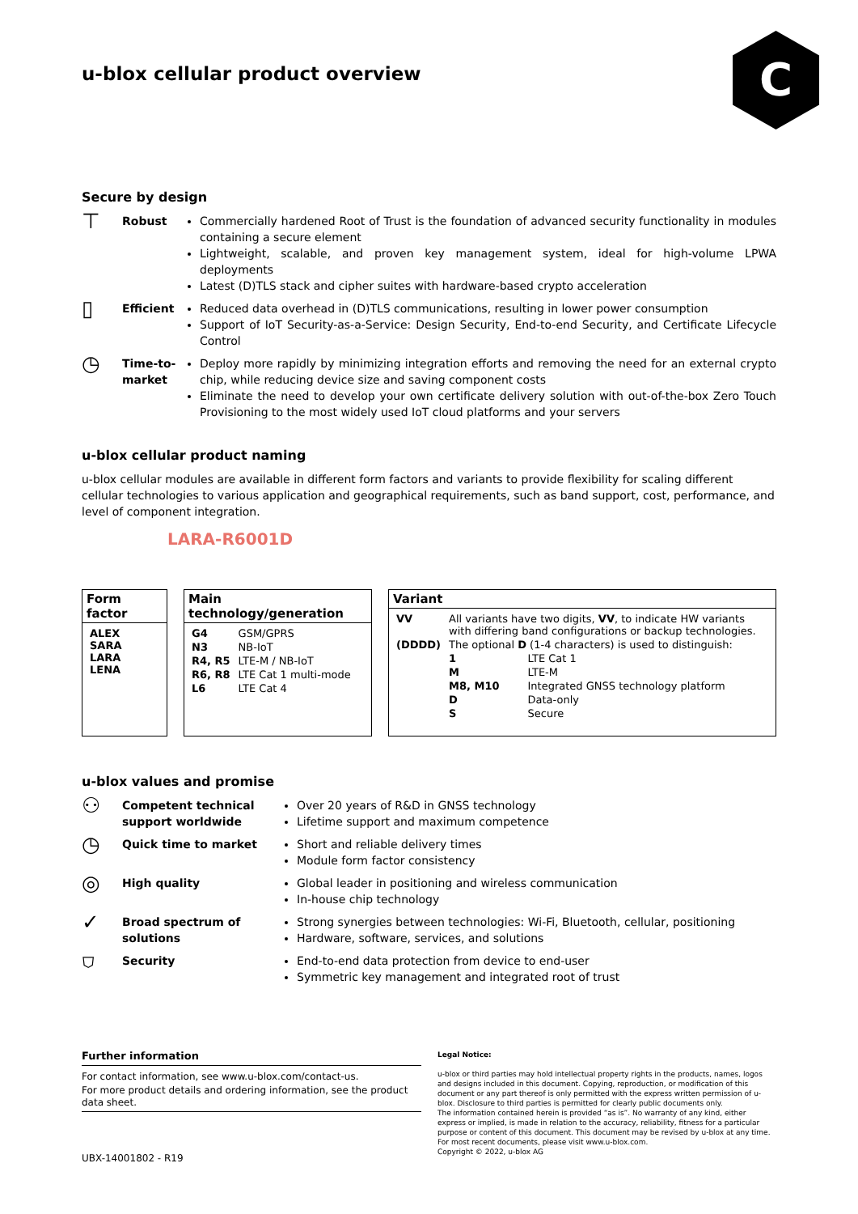u-blox cellular product overview
C
Secure by design
⊤
Robust Commercially hardened Root of Trust is the foundation of advanced security functionality in modules containing a secure element
Lightweight, scalable, and proven key management system, ideal for high-volume LPWA deployments
Latest (D)TLS stack and cipher suites with hardware-based crypto acceleration
▯
Efficient Reduced data overhead in (D)TLS communications, resulting in lower power consumption
Support of IoT Security-as-a-Service: Design Security, End-to-end Security, and Certificate Lifecycle Control
◷
Time-to-market
Deploy more rapidly by minimizing integration efforts and removing the need for an external crypto chip, while reducing device size and saving component costs
Eliminate the need to develop your own certificate delivery solution with out-of-the-box Zero Touch Provisioning to the most widely used IoT cloud platforms and your servers
u-blox cellular product naming
u-blox cellular modules are available in different form factors and variants to provide flexibility for scaling different cellular technologies to various application and geographical requirements, such as band support, cost, performance, and level of component integration.
LARA-R6001D
Form factor
| ALEX SARA LARA LENA |
Main technology/generation
| G4 | GSM/GPRS |
| N3 | NB-IoT |
| R4, R5 | LTE-M / NB-IoT |
| R6, R8 | LTE Cat 1 multi-mode |
| L6 | LTE Cat 4 |
Variant
| VV | All variants have two digits, VV , to indicate HW variants with differing band configurations or backup technologies. | |
| (DDDD) | The optional D (1-4 characters) is used to distinguish: | |
| | 1 | LTE Cat 1 |
| | M | LTE-M |
| | M8, M10 | Integrated GNSS technology platform |
| | D | Data-only |
| | S | Secure |
u-blox values and promise
⚇
Competent technical support worldwide
Over 20 years of R&D in GNSS technology
Lifetime support and maximum competence
◷
Quick time to market Short and reliable delivery times
Module form factor consistency
◎
High quality Global leader in positioning and wireless communication
In-house chip technology
✓
Broad spectrum of solutions
Strong synergies between technologies: Wi-Fi, Bluetooth, cellular, positioning
Hardware, software, services, and solutions
⛉
Security End-to-end data protection from device to end-user
Symmetric key management and integrated root of trust
Further information
For contact information, see www.u-blox.com/contact-us.
For more product details and ordering information, see the product data sheet.
UBX-14001802 - R19
Legal Notice:
u-blox or third parties may hold intellectual property rights in the products, names, logos and designs included in this document. Copying, reproduction, or modification of this document or any part thereof is only permitted with the express written permission of u-blox. Disclosure to third parties is permitted for clearly public documents only.
The information contained herein is provided “as is”. No warranty of any kind, either express or implied, is made in relation to the accuracy, reliability, fitness for a particular purpose or content of this document. This document may be revised by u-blox at any time. For most recent documents, please visit www.u-blox.com.
Copyright © 2022, u-blox AG